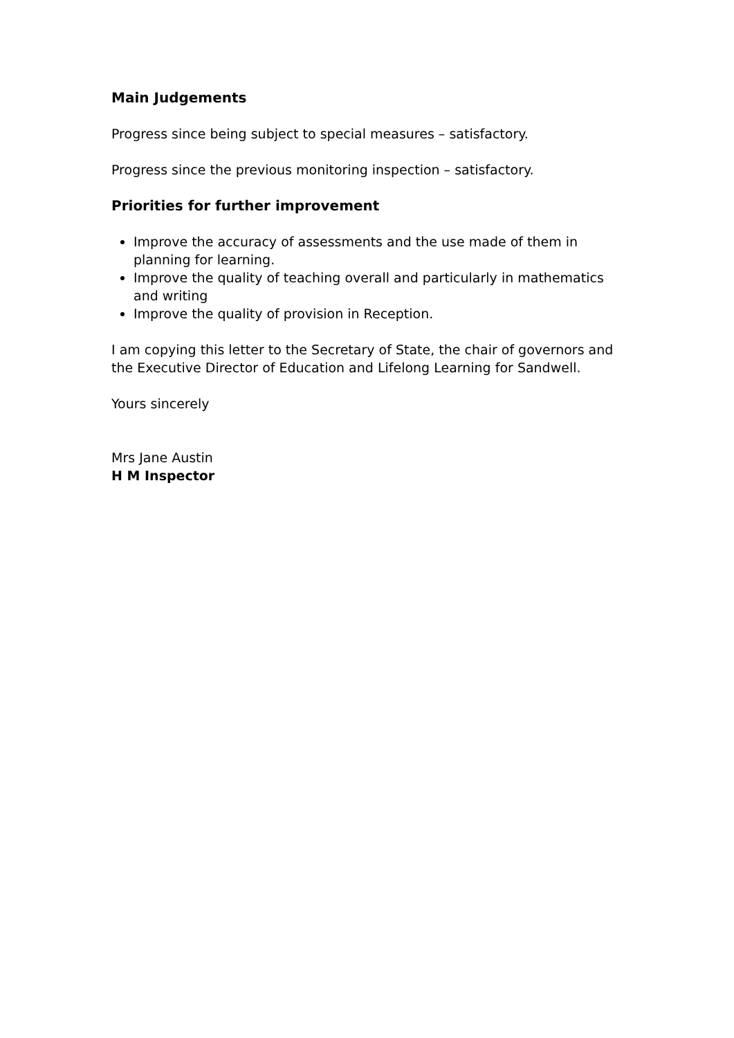Main Judgements
Progress since being subject to special measures – satisfactory.
Progress since the previous monitoring inspection – satisfactory.
Priorities for further improvement
Improve the accuracy of assessments and the use made of them in planning for learning.
Improve the quality of teaching overall and particularly in mathematics and writing
Improve the quality of provision in Reception.
I am copying this letter to the Secretary of State, the chair of governors and the Executive Director of Education and Lifelong Learning for Sandwell.
Yours sincerely
Mrs Jane Austin
H M Inspector